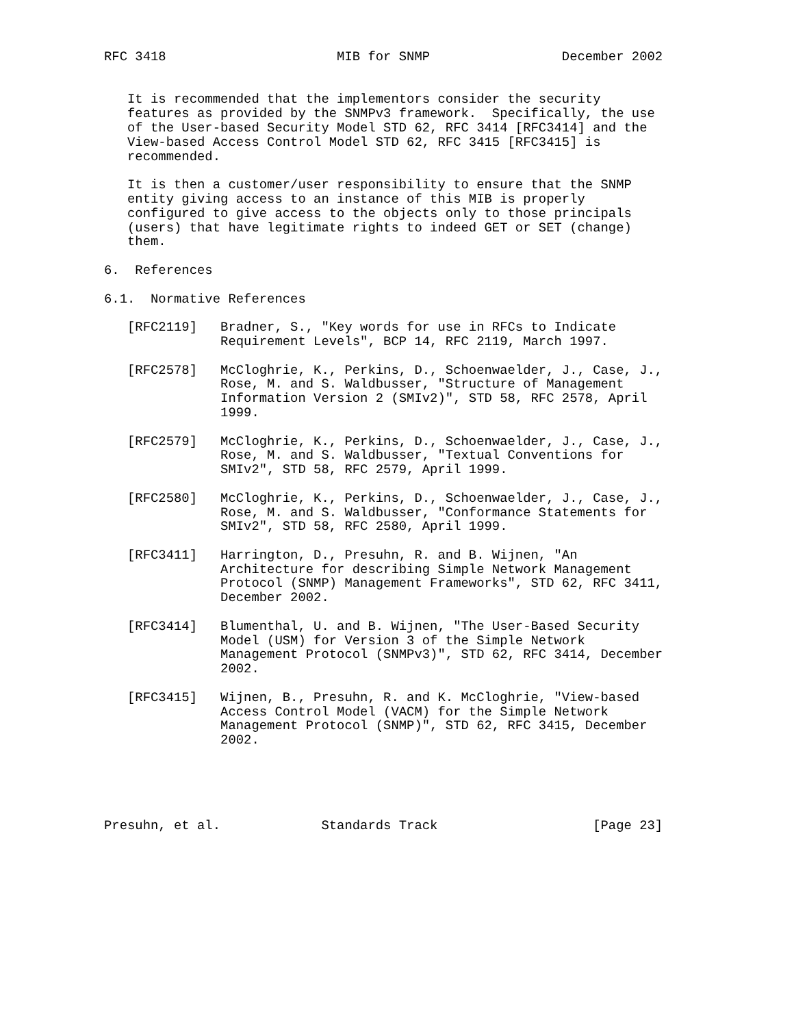RFC 3418                      MIB for SNMP                 December 2002


   It is recommended that the implementors consider the security
   features as provided by the SNMPv3 framework.  Specifically, the use
   of the User-based Security Model STD 62, RFC 3414 [RFC3414] and the
   View-based Access Control Model STD 62, RFC 3415 [RFC3415] is
   recommended.

   It is then a customer/user responsibility to ensure that the SNMP
   entity giving access to an instance of this MIB is properly
   configured to give access to the objects only to those principals
   (users) that have legitimate rights to indeed GET or SET (change)
   them.

6.  References

6.1.  Normative References

   [RFC2119]   Bradner, S., "Key words for use in RFCs to Indicate
               Requirement Levels", BCP 14, RFC 2119, March 1997.

   [RFC2578]   McCloghrie, K., Perkins, D., Schoenwaelder, J., Case, J.,
               Rose, M. and S. Waldbusser, "Structure of Management
               Information Version 2 (SMIv2)", STD 58, RFC 2578, April
               1999.

   [RFC2579]   McCloghrie, K., Perkins, D., Schoenwaelder, J., Case, J.,
               Rose, M. and S. Waldbusser, "Textual Conventions for
               SMIv2", STD 58, RFC 2579, April 1999.

   [RFC2580]   McCloghrie, K., Perkins, D., Schoenwaelder, J., Case, J.,
               Rose, M. and S. Waldbusser, "Conformance Statements for
               SMIv2", STD 58, RFC 2580, April 1999.

   [RFC3411]   Harrington, D., Presuhn, R. and B. Wijnen, "An
               Architecture for describing Simple Network Management
               Protocol (SNMP) Management Frameworks", STD 62, RFC 3411,
               December 2002.

   [RFC3414]   Blumenthal, U. and B. Wijnen, "The User-Based Security
               Model (USM) for Version 3 of the Simple Network
               Management Protocol (SNMPv3)", STD 62, RFC 3414, December
               2002.

   [RFC3415]   Wijnen, B., Presuhn, R. and K. McCloghrie, "View-based
               Access Control Model (VACM) for the Simple Network
               Management Protocol (SNMP)", STD 62, RFC 3415, December
               2002.





Presuhn, et al.             Standards Track                    [Page 23]